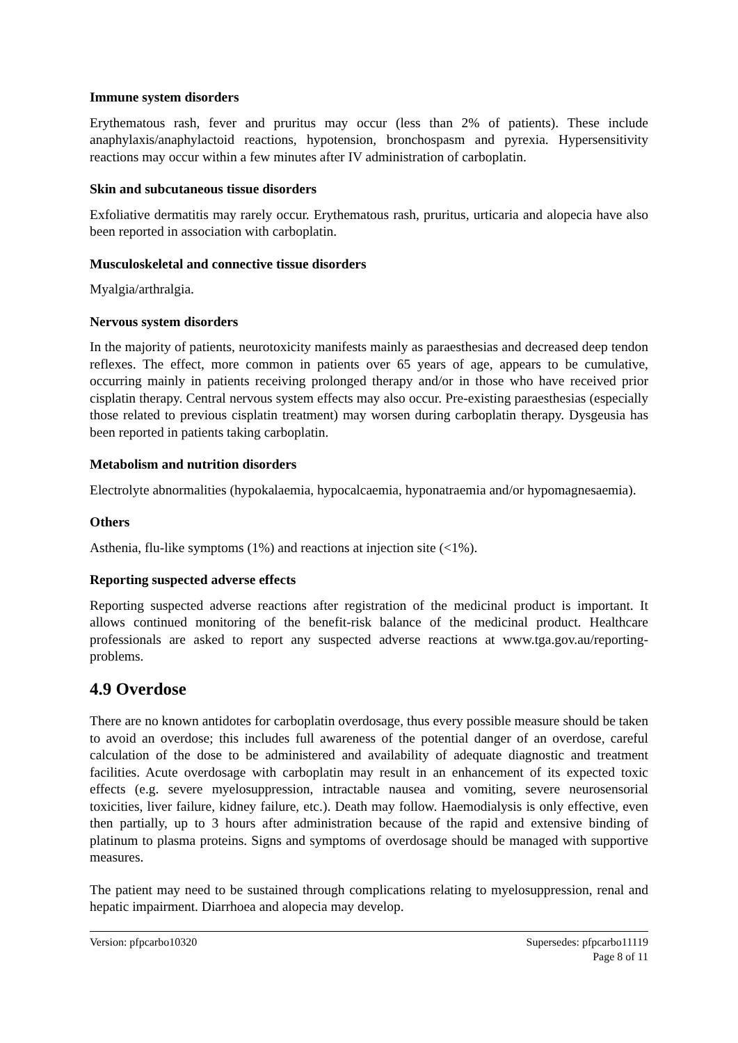Immune system disorders
Erythematous rash, fever and pruritus may occur (less than 2% of patients). These include anaphylaxis/anaphylactoid reactions, hypotension, bronchospasm and pyrexia. Hypersensitivity reactions may occur within a few minutes after IV administration of carboplatin.
Skin and subcutaneous tissue disorders
Exfoliative dermatitis may rarely occur. Erythematous rash, pruritus, urticaria and alopecia have also been reported in association with carboplatin.
Musculoskeletal and connective tissue disorders
Myalgia/arthralgia.
Nervous system disorders
In the majority of patients, neurotoxicity manifests mainly as paraesthesias and decreased deep tendon reflexes. The effect, more common in patients over 65 years of age, appears to be cumulative, occurring mainly in patients receiving prolonged therapy and/or in those who have received prior cisplatin therapy. Central nervous system effects may also occur. Pre-existing paraesthesias (especially those related to previous cisplatin treatment) may worsen during carboplatin therapy. Dysgeusia has been reported in patients taking carboplatin.
Metabolism and nutrition disorders
Electrolyte abnormalities (hypokalaemia, hypocalcaemia, hyponatraemia and/or hypomagnesaemia).
Others
Asthenia, flu-like symptoms (1%) and reactions at injection site (<1%).
Reporting suspected adverse effects
Reporting suspected adverse reactions after registration of the medicinal product is important. It allows continued monitoring of the benefit-risk balance of the medicinal product. Healthcare professionals are asked to report any suspected adverse reactions at www.tga.gov.au/reporting-problems.
4.9 Overdose
There are no known antidotes for carboplatin overdosage, thus every possible measure should be taken to avoid an overdose; this includes full awareness of the potential danger of an overdose, careful calculation of the dose to be administered and availability of adequate diagnostic and treatment facilities. Acute overdosage with carboplatin may result in an enhancement of its expected toxic effects (e.g. severe myelosuppression, intractable nausea and vomiting, severe neurosensorial toxicities, liver failure, kidney failure, etc.). Death may follow. Haemodialysis is only effective, even then partially, up to 3 hours after administration because of the rapid and extensive binding of platinum to plasma proteins. Signs and symptoms of overdosage should be managed with supportive measures.
The patient may need to be sustained through complications relating to myelosuppression, renal and hepatic impairment. Diarrhoea and alopecia may develop.
Version: pfpcarbo10320 Supersedes: pfpcarbo11119
Page 8 of 11